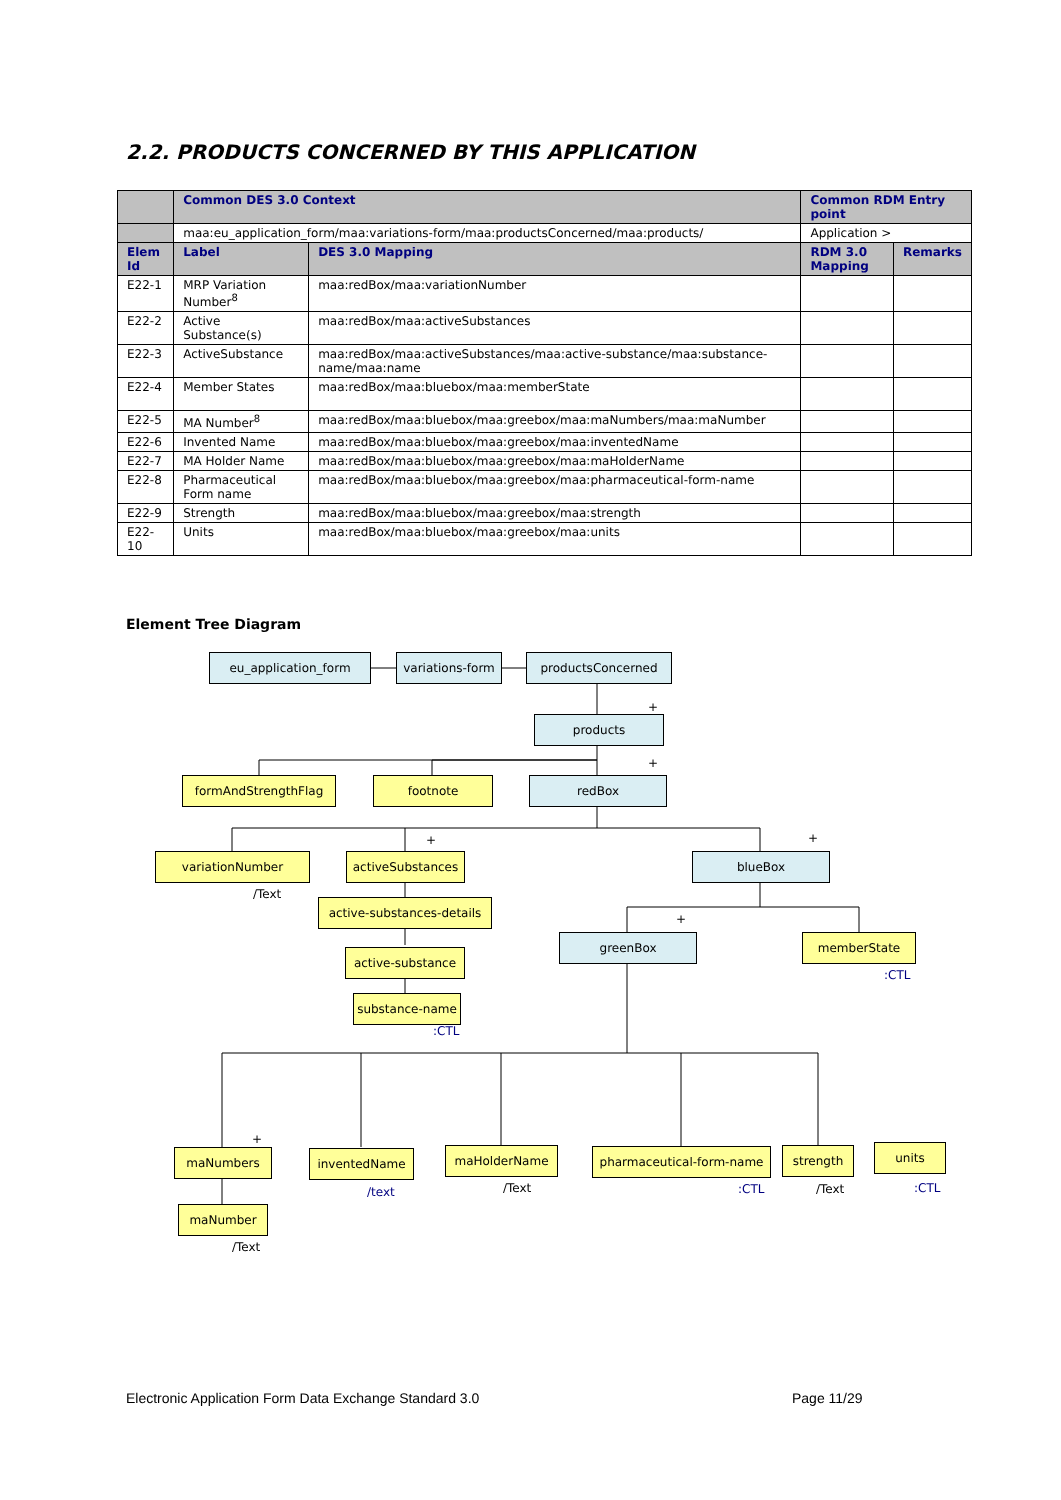2.2. PRODUCTS CONCERNED BY THIS APPLICATION
| | Common DES 3.0 Context | | Common RDM Entry point | |
| --- | --- | --- | --- | --- |
| | maa:eu_application_form/maa:variations-form/maa:productsConcerned/maa:products/ | | Application > | |
| Elem Id | Label | DES 3.0 Mapping | RDM 3.0 Mapping | Remarks |
| E22-1 | MRP Variation Number<sup>8</sup> | maa:redBox/maa:variationNumber | | |
| E22-2 | Active Substance(s) | maa:redBox/maa:activeSubstances | | |
| E22-3 | ActiveSubstance | maa:redBox/maa:activeSubstances/maa:active-substance/maa:substance-name/maa:name | | |
| E22-4 | Member States | maa:redBox/maa:bluebox/maa:memberState | | |
| E22-5 | MA Number<sup>8</sup> | maa:redBox/maa:bluebox/maa:greebox/maa:maNumbers/maa:maNumber | | |
| E22-6 | Invented Name | maa:redBox/maa:bluebox/maa:greebox/maa:inventedName | | |
| E22-7 | MA Holder Name | maa:redBox/maa:bluebox/maa:greebox/maa:maHolderName | | |
| E22-8 | Pharmaceutical Form name | maa:redBox/maa:bluebox/maa:greebox/maa:pharmaceutical-form-name | | |
| E22-9 | Strength | maa:redBox/maa:bluebox/maa:greebox/maa:strength | | |
| E22-10 | Units | maa:redBox/maa:bluebox/maa:greebox/maa:units | | |
Element Tree Diagram
eu_application_form
variations-form
productsConcerned
+
products
+
formAndStrengthFlag footnote redBox
variationNumber
/Text
+
activeSubstances
active-substances-details
active-substance
substance-name
:CTL
+
blueBox
+
greenBox memberState
:CTL
+
maNumbers
maNumber
/Text
inventedName
/text
maHolderName
/Text
pharmaceutical-form-name
:CTL
strength
/Text
units
:CTL
Electronic Application Form Data Exchange Standard 3.0
Page 11/29